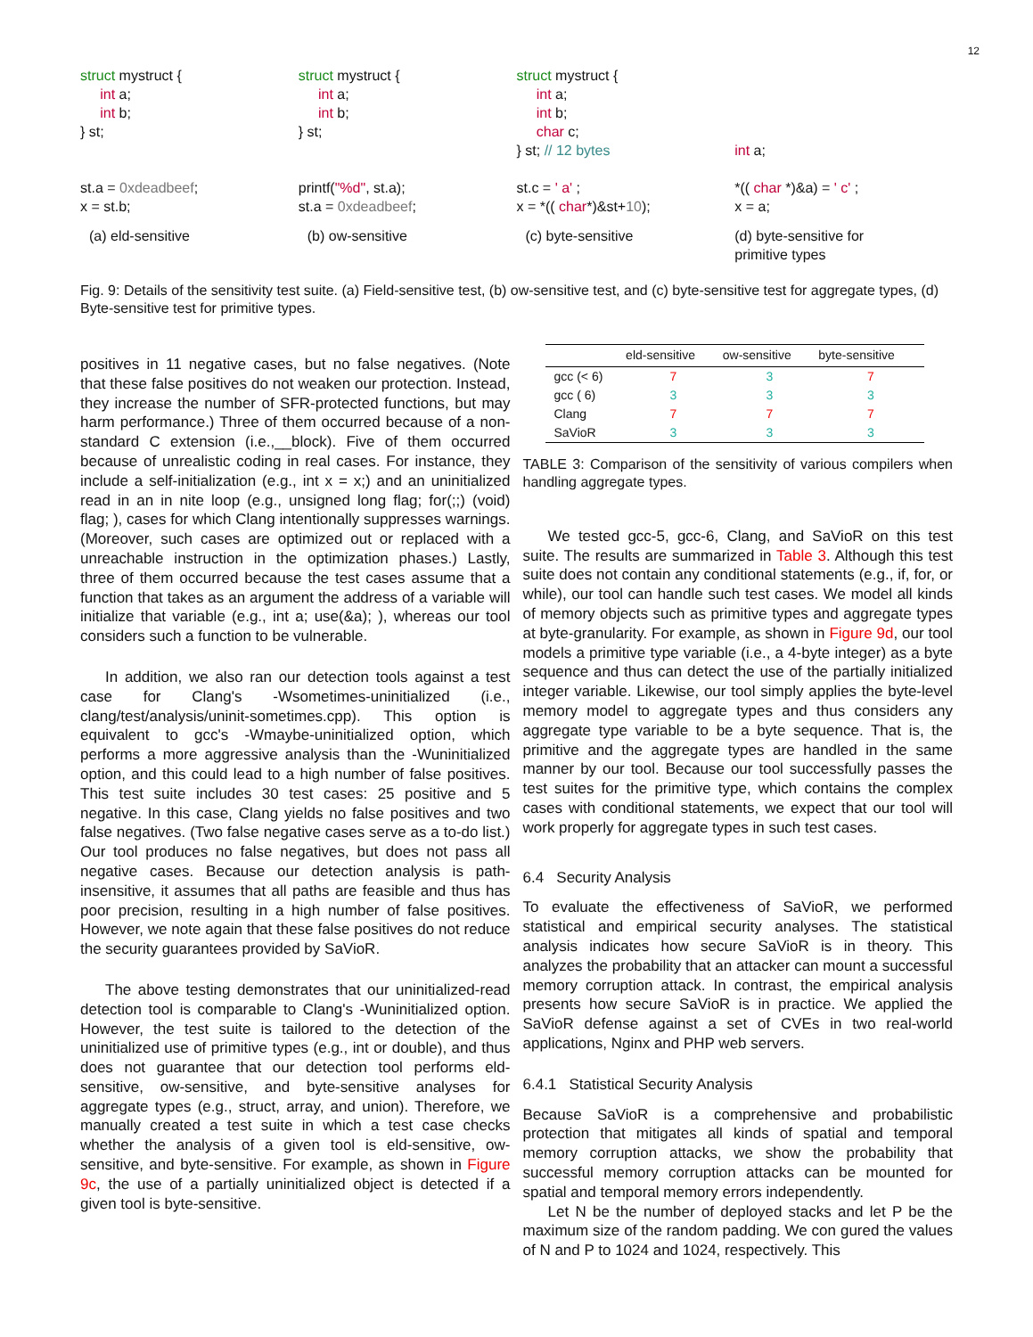12
struct mystruct {
int a;
int b;
} st;
st.a = 0xdeadbeef;
x = st.b;
(a) eld-sensitive
struct mystruct {
int a;
int b;
} st;
printf("%d", st.a);
st.a = 0xdeadbeef;
(b) ow-sensitive
struct mystruct {
int a;
int b;
char c;
} st; // 12 bytes
st.c = ' a' ;
x = *(( char*)&st+10);
(c) byte-sensitive
int a;
*(( char *)&a) = ' c' ;
x = a;
(d) byte-sensitive for
primitive types
Fig. 9: Details of the sensitivity test suite. (a) Field-sensitive test, (b) ow-sensitive test, and (c) byte-sensitive test for aggregate types, (d) Byte-sensitive test for primitive types.
positives in 11 negative cases, but no false negatives. (Note that these false positives do not weaken our protection. Instead, they increase the number of SFR-protected functions, but may harm performance.) Three of them occurred because of a non-standard C extension (i.e.,__block). Five of them occurred because of unrealistic coding in real cases. For instance, they include a self-initialization (e.g., int x = x;) and an uninitialized read in an in nite loop (e.g., unsigned long flag; for(;;) (void) flag; ), cases for which Clang intentionally suppresses warnings. (Moreover, such cases are optimized out or replaced with a unreachable instruction in the optimization phases.) Lastly, three of them occurred because the test cases assume that a function that takes as an argument the address of a variable will initialize that variable (e.g., int a; use(&a); ), whereas our tool considers such a function to be vulnerable.
In addition, we also ran our detection tools against a test case for Clang's -Wsometimes-uninitialized (i.e., clang/test/analysis/uninit-sometimes.cpp). This option is equivalent to gcc's -Wmaybe-uninitialized option, which performs a more aggressive analysis than the -Wuninitialized option, and this could lead to a high number of false positives. This test suite includes 30 test cases: 25 positive and 5 negative. In this case, Clang yields no false positives and two false negatives. (Two false negative cases serve as a to-do list.) Our tool produces no false negatives, but does not pass all negative cases. Because our detection analysis is path-insensitive, it assumes that all paths are feasible and thus has poor precision, resulting in a high number of false positives. However, we note again that these false positives do not reduce the security guarantees provided by SaVioR.
The above testing demonstrates that our uninitialized-read detection tool is comparable to Clang's -Wuninitialized option. However, the test suite is tailored to the detection of the uninitialized use of primitive types (e.g., int or double), and thus does not guarantee that our detection tool performs eld-sensitive, ow-sensitive, and byte-sensitive analyses for aggregate types (e.g., struct, array, and union). Therefore, we manually created a test suite in which a test case checks whether the analysis of a given tool is eld-sensitive, ow-sensitive, and byte-sensitive. For example, as shown in Figure 9c, the use of a partially uninitialized object is detected if a given tool is byte-sensitive.
| | eld-sensitive | ow-sensitive | byte-sensitive |
| --- | --- | --- | --- |
| gcc (< 6) | 7 | 3 | 7 |
| gcc ( 6) | 3 | 3 | 3 |
| Clang | 7 | 7 | 7 |
| SaVioR | 3 | 3 | 3 |
TABLE 3: Comparison of the sensitivity of various compilers when handling aggregate types.
We tested gcc-5, gcc-6, Clang, and SaVioR on this test suite. The results are summarized in Table 3. Although this test suite does not contain any conditional statements (e.g., if, for, or while), our tool can handle such test cases. We model all kinds of memory objects such as primitive types and aggregate types at byte-granularity. For example, as shown in Figure 9d, our tool models a primitive type variable (i.e., a 4-byte integer) as a byte sequence and thus can detect the use of the partially initialized integer variable. Likewise, our tool simply applies the byte-level memory model to aggregate types and thus considers any aggregate type variable to be a byte sequence. That is, the primitive and the aggregate types are handled in the same manner by our tool. Because our tool successfully passes the test suites for the primitive type, which contains the complex cases with conditional statements, we expect that our tool will work properly for aggregate types in such test cases.
6.4 Security Analysis
To evaluate the effectiveness of SaVioR, we performed statistical and empirical security analyses. The statistical analysis indicates how secure SaVioR is in theory. This analyzes the probability that an attacker can mount a successful memory corruption attack. In contrast, the empirical analysis presents how secure SaVioR is in practice. We applied the SaVioR defense against a set of CVEs in two real-world applications, Nginx and PHP web servers.
6.4.1 Statistical Security Analysis
Because SaVioR is a comprehensive and probabilistic protection that mitigates all kinds of spatial and temporal memory corruption attacks, we show the probability that successful memory corruption attacks can be mounted for spatial and temporal memory errors independently.
Let N be the number of deployed stacks and let P be the maximum size of the random padding. We con gured the values of N and P to 1024 and 1024, respectively. This